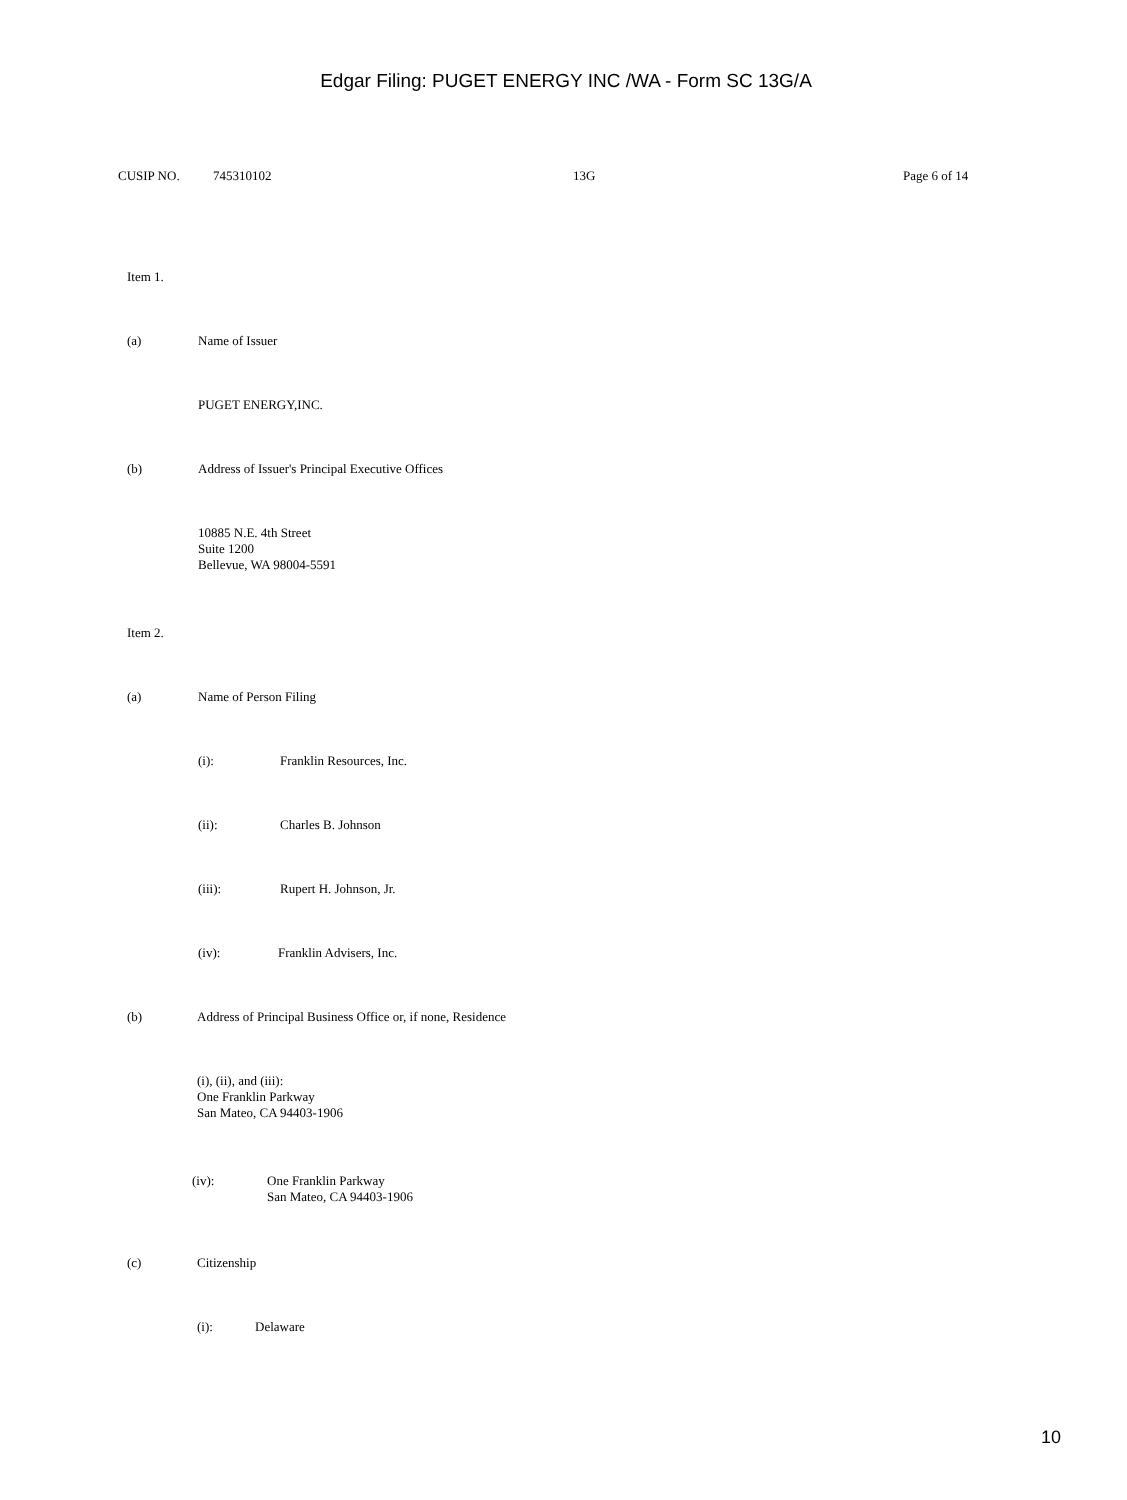Edgar Filing: PUGET ENERGY INC /WA - Form SC 13G/A
CUSIP NO. 745310102 13G Page 6 of 14
Item 1.
(a) Name of Issuer
PUGET ENERGY,INC.
(b)
Address of Issuer's Principal Executive Offices
10885 N.E. 4th Street
Suite 1200
Bellevue, WA 98004-5591
Item 2.
(a) Name of Person Filing
(i): Franklin Resources, Inc.
(ii): Charles B. Johnson
(iii): Rupert H. Johnson, Jr.
(iv): Franklin Advisers, Inc.
(b)
Address of Principal Business Office or, if none, Residence
(i), (ii), and (iii):
One Franklin Parkway
San Mateo, CA 94403-1906
(iv):
One Franklin Parkway
San Mateo, CA 94403-1906
(c) Citizenship
(i): Delaware
10